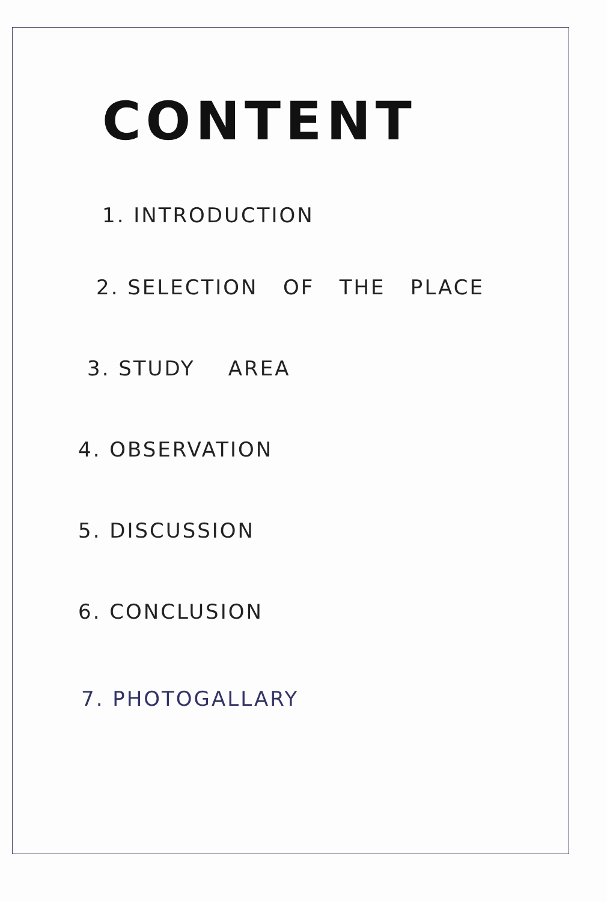CONTENT
1. INTRODUCTION
2. SELECTION OF THE PLACE
3. STUDY AREA
4. OBSERVATION
5. DISCUSSION
6. CONCLUSION
7. PHOTOGALLARY